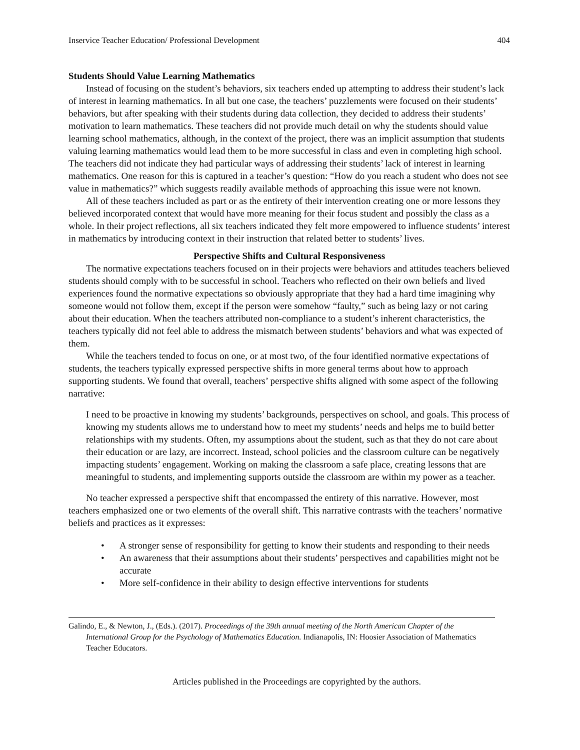Inservice Teacher Education/ Professional Development 404
Students Should Value Learning Mathematics
Instead of focusing on the student’s behaviors, six teachers ended up attempting to address their student’s lack of interest in learning mathematics. In all but one case, the teachers’ puzzlements were focused on their students’ behaviors, but after speaking with their students during data collection, they decided to address their students’ motivation to learn mathematics. These teachers did not provide much detail on why the students should value learning school mathematics, although, in the context of the project, there was an implicit assumption that students valuing learning mathematics would lead them to be more successful in class and even in completing high school. The teachers did not indicate they had particular ways of addressing their students’ lack of interest in learning mathematics. One reason for this is captured in a teacher’s question: “How do you reach a student who does not see value in mathematics?” which suggests readily available methods of approaching this issue were not known.
All of these teachers included as part or as the entirety of their intervention creating one or more lessons they believed incorporated context that would have more meaning for their focus student and possibly the class as a whole. In their project reflections, all six teachers indicated they felt more empowered to influence students’ interest in mathematics by introducing context in their instruction that related better to students’ lives.
Perspective Shifts and Cultural Responsiveness
The normative expectations teachers focused on in their projects were behaviors and attitudes teachers believed students should comply with to be successful in school. Teachers who reflected on their own beliefs and lived experiences found the normative expectations so obviously appropriate that they had a hard time imagining why someone would not follow them, except if the person were somehow “faulty,” such as being lazy or not caring about their education. When the teachers attributed non-compliance to a student’s inherent characteristics, the teachers typically did not feel able to address the mismatch between students’ behaviors and what was expected of them.
While the teachers tended to focus on one, or at most two, of the four identified normative expectations of students, the teachers typically expressed perspective shifts in more general terms about how to approach supporting students. We found that overall, teachers’ perspective shifts aligned with some aspect of the following narrative:
I need to be proactive in knowing my students’ backgrounds, perspectives on school, and goals. This process of knowing my students allows me to understand how to meet my students’ needs and helps me to build better relationships with my students. Often, my assumptions about the student, such as that they do not care about their education or are lazy, are incorrect. Instead, school policies and the classroom culture can be negatively impacting students’ engagement. Working on making the classroom a safe place, creating lessons that are meaningful to students, and implementing supports outside the classroom are within my power as a teacher.
No teacher expressed a perspective shift that encompassed the entirety of this narrative. However, most teachers emphasized one or two elements of the overall shift. This narrative contrasts with the teachers’ normative beliefs and practices as it expresses:
• A stronger sense of responsibility for getting to know their students and responding to their needs
• An awareness that their assumptions about their students’ perspectives and capabilities might not be accurate
• More self-confidence in their ability to design effective interventions for students
Galindo, E., & Newton, J., (Eds.). (2017). Proceedings of the 39th annual meeting of the North American Chapter of the International Group for the Psychology of Mathematics Education. Indianapolis, IN: Hoosier Association of Mathematics Teacher Educators.
Articles published in the Proceedings are copyrighted by the authors.